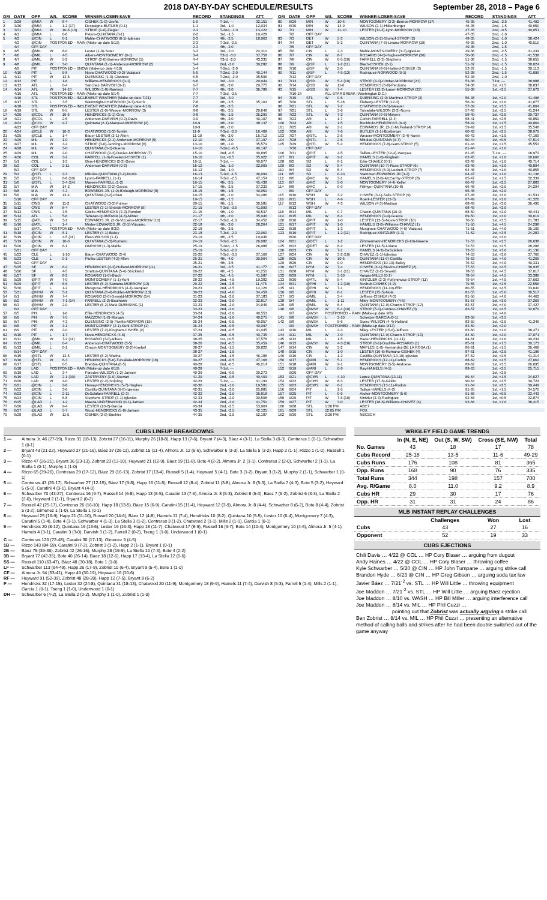2018 DAY-BY-DAY SCHEDULE/RESULTS September 28, 2018 – Page 6
| GM | DATE | OPP | W/L | SCORE | WINNER-LOSER-SAVE | RECORD | STANDINGS | ATT. |
| --- | --- | --- | --- | --- | --- | --- | --- | --- |
| 1 | 3/29 | @MIA | W | 8-4 | CISHEK (1-0)-Ureña | 1-0 | T-1st, --- | 32,151 |
| 2 | 3/30 | @MIA | L | 1-2 (17) | Despaigne-BUTLER (0-1) | 1-1 | 3rd, -1.0 | 12,034 |
| 3 | 3/31 | @MIA | W | 10-6 (10) | STROP (1-0)-Ziegler | 2-1 | T-2nd, -1.0 | 13,422 |
| 4 | 4/1 | @MIA | L | 0-6 | Peters-QUINTANA (0-1) | 2-2 | 3rd, -1.5 | 10,428 |
| 5 | 4/2 | @CIN | L | 0-1 | Mahle-CHATWOOD (0-1)-Iglesias | 2-3 | 4th, -2.5 | 18,963 |
| | 4/3 | @CIN | POSTPONED – RAIN (Make-up date 5/19) | | | 2-3 | T-3rd, -2.5 | |
| | 4/4 | OFF DAY | | | | 2-3 | 4th, -2.0 | |
| 6 | 4/5 | @MIL | W | 8-0 | Lester (1-0)-Suter | 3-3 | 3rd, -2.0 | 24,310 |
| 7 | 4/6 | @MIL | L | 4-5 | Albers-MONTGOMERY (0-1) | 3-4 | T3rd, -3.0 | 37,758 |
| 8 | 4/7 | @MIL | W | 5-2 | STROP (2-0)-Barnes-MORROW (1) | 4-4 | T3rd, -2.0 | 43,331 |
| 9 | 4/8 | @MIL | W | 3-0 | QUINTANA (1-1)-Anderson-MORROW (2) | 5-4 | 2nd, -2.0 | 39,282 |
| | 4/9 | PIT | POSTPONED – SNOW (Make-up date 4/10) | | | 5-4 | T-2nd, -2.0 | |
| 10 | 4/10 | PIT | L | 5-8 | Nova-CHATWOOD (0-2)-Vazquez | 5-5 | T-2nd, -3.0 | 40,144 |
| 11 | 4/11 | PIT | W | 13-5 | DUENSING (1-0)-Glasnow | 6-5 | T-2nd, -2.0 | 35,596 |
| 12 | 4/12 | PIT | L | 1-6 | Williams-HENDRICKS (0-1) | 6-6 | 3rd, -3.0 | 29,949 |
| 13 | 4/13 | ATL | L | 0-4 | Sanchez-DARVISH (0-1) | 6-7 | 4th, -3.0 | 29,775 |
| 14 | 4/14 | ATL | W | 14-10 | WILSON (1-0)-Ramirez | 7-7 | 4th, -3.0 | 36,788 |
| | 4/15 | ATL | POSTPONED – RAIN (Make-up date 5/14) | | | 7-7 | T-3rd, -3.5 | |
| | 4/16 | STL | POSTPONED – INCLEMENT WEATHER (Make-up date 7/21) | | | 7-7 | 3rd, -3.0 | |
| 15 | 4/17 | STL | L | 3-5 | Wainwright-CHATWOOD (0-3)-Norris | 7-8 | 4th, -3.5 | 35,103 |
| | 4/18 | STL | POSTPONED – INCLEMENT WEATHER (Make-up date 4/19) | | | 7-8 | 4th, -3.5 | |
| 16 | 4/19 | STL | W | 8-5 | LESTER (2-0)-Weaver-MORROW (3) | 8-8 | 4th, -2.5 | 29,648 |
| 17 | 4/20 | @COL | W | 16-5 | HENDRICKS (1-1)-Gray | 9-8 | 4th, -1.5 | 35,290 |
| 18 | 4/21 | @COL | L | 2-5 | Anderson-DARVISH (0-2)-Davis | 9-9 | 4th, -2.0 | 40,107 |
| 19 | 4/22 | @COL | W | 9-7 | Quintana (2-1)-Marquez-MORROW (4) | 10-9 | 4th, -2.0 | 48.137 |
| | 4/23 | OFF DAY | | | | 10-9 | 4th, -2.0 | |
| 20 | 4/24 | @CLE | W | 10-3 | CHATWOOD (1-3)-Tomlin | 11-9 | T-3rd, -2.0 | 16,408 |
| 21 | 4/25 | @CLE | L | 1-4 | Bauer-LESTER (2-1)-Allen | 11-10 | 4th, -3.0 | 15,712 |
| 22 | 4/26 | MIL | W | 1-0 | HENDRICKS (2-1)-Anderson-MORROW (5) | 12-10 | 4th, -2.0 | 37,197 |
| 23 | 4/27 | MIL | W | 3-2 | STROP (3-0)-Jennings-MORROW (6) | 13-10 | 4th, -1.0 | 35,579 |
| 24 | 4/28 | MIL | W | 3-0 | QUINTANA (3-1)-Guerra | 14-10 | T-2nd, -0.5 | 40,147 |
| 25 | 4/29 | MIL | W | 2-0 | CHATWOOD (2-3)-Davies-MORROW (7) | 15-10 | 2nd, -0.5 | 40,895 |
| 26 | 4/30 | COL | W | 3-2 | FARRELL (1-0)-Freeland-CISHEK (1) | 16-10 | 1st, +0.5 | 35,922 |
| 27 | 5/1 | COL | L | 1-3 | Gray-HENDRICKS (2-2)-Davis | 16-11 | T-1st, --- | 40,077 |
| 28 | 5/2 | COL | L | 2-11 | Anderson-DARVISH (0-3) | 16-12 | 3rd, -1.0 | 32,909 |
| | 5/3 | OFF DAY | | | | 16-12 | 3rd, -1.0 | |
| 29 | 5/4 | @STL | L | 2-3 | Mikolas-QUINTANA (3-2)-Norris | 16-13 | T-3rd, -1.5 | 46,099 |
| 30 | 5/5 | @STL | L | 6-8 (10) | Lyons-FARRELL (1-1) | 16-14 | T-3rd, -2.5 | 47,154 |
| 31 | 5/6 | @STL | L | 3-4 (14) | Mayers-FARRELL (1-2) | 16-15 | 4th, -3.5 | 45,438 |
| 32 | 5/7 | MIA | W | 14-2 | HENDRICKS (3-2)-García | 17-15 | 4th, -2.5 | 37,333 |
| 33 | 5/8 | MIA | W | 4-3 | EDWARDS JR. (1-0)-B'clough-MORROW (8) | 18-15 | 4th, -1.5 | 40,051 |
| 34 | 5/9 | MIA | W | 13-4 | QUINTANA (4-2)-Chen | 19-15 | 4th, -1.0 | 34,486 |
| | 5/10 | OFF DAY | | | | 19-15 | 4th, -1.5 | |
| 35 | 5/11 | CWS | W | 11-2 | CHATWOOD (3-3)-Fulmer | 20-15 | 4th, -1.5 | 39,585 |
| 36 | 5/12 | CWS | W | 8-4 | LESTER (3-1)-Shields-MORROW (9) | 21-15 | T-3rd, -0.5 | 41,099 |
| 37 | 5/13 | CWS | L | 3-5 | Giolito-HENDRICKS (3-3)-Rondon | 21-16 | 4th, -1.0 | 40,537 |
| 38 | 5/14 | ATL | L | 5-6 | Teheran-QUINTANA (4-3)-Minter | 21-17 | 4th, -2.0 | 35,946 |
| 39 | 5/15 | @ATL | W | 3-2 | EDWARDS JR. (2-0)-Vizcaino-MORROW (10) | 22-17 | T-3rd, -1.0 | 34,452 |
| 40 | 5/16 | @ATL | L | 1-4 | Minter-EDWARDS JR. (2-1)-Vizcaino | 22-18 | 4th, -2.0 | 28,264 |
| | 5/17 | @ATL | POSTPONED – RAIN (Make-up date 8/30) | | | 22-18 | 4th, -2.5 | |
| 41 | 5/18 | @CIN | W | 8-1 | LESTER (4-1)-Bailey | 23-18 | T-3rd, -2.0 | 22,060 |
| 42 | 5/19 | @CIN | L | 4-5 (11) | Floro-WILSON (1-1) | 23-19 | 4th, -2.5 | 19,046 |
| 43 | 5/19 | @CIN | W | 10-0 | QUINTANA (5-3)-Romano | 24-19 | T-3rd, -2.5 | 26,082 |
| 44 | 5/20 | @CIN | W | 6-1 | DARVISH (1-3)-Mahle | 25-19 | T-2nd, -1.5 | 26,988 |
| | 5/21 | OFF DAY | | | | 25-19 | T-3rd, -2.0 | |
| 45 | 5/22 | CLE | L | 1-10 | Bauer-CHATWOOD (3-4) | 25-20 | T-3rd, -3.0 | 37,168 |
| 46 | 5/23 | CLE | L | 0-1 | Plutko-LESTER (4-2)-Allen | 25-21 | 4th, -4.0 | 39,004 |
| | 5/24 | OFF DAY | | | | 25-21 | 4th, -3.5 | |
| 47 | 5/25 | SF | W | 6-2 | HENDRICKS (4-3)-Holland-MORROW (11) | 26-21 | 3rd, -3.5 | 41,177 |
| 48 | 5/26 | SF | L | 4-5 | Stratton-QUINTANA (5-4)-Strickland | 26-22 | 4th, -4.5 | 41,250 |
| 49 | 5/27 | SF | W | 8-3 | ROSARIO (1-0)-Blach | 27-22 | 3rd, -4.5 | 41,587 |
| 50 | 5/28 | @PIT | W | 7-0 | MONTGOMERY (1-1)-Kuhl | 28-22 | 2nd, -4.5 | 19,382 |
| 51 | 5/29 | @PIT | W | 8-6 | LESTER (5-2)-Santana-MORROW (12) | 29-22 | 2nd, -3.5 | 11,475 |
| 52 | 5/30 | @PIT | L | 1-2 | Musgrove-HENDRICKS (4-4)-Vazquez | 29-23 | 2nd, -4.5 | 14,126 |
| 53 | 5/31 | @NYM | W | 5-1 | QUINTANA (6-4)-Robles-MORROW (13) | 30-23 | 2nd, -4.0 | 34,458 |
| 54 | 6/1 | @NYM | W | 7-4 | ROSARIO (2-0)-Sewald-MORROW (14) | 31-23 | 2nd, -3.0 | 37,183 |
| 55 | 6/2 | @NYM | W | 7-1 (14) | FARRELL (2-2)-Baumann | 32-23 | 2nd, -3.0 | 32,817 |
| 56 | 6/3 | @NYM | W | 2-0 | LESTER (6-2)-Matz-DUENSING (1) | 33-23 | 2nd, -2.0 | 34,946 |
| | 6/4 | OFF DAY | | | | 33-23 | 2nd, -2.0 | |
| 57 | 6/5 | PHI | L | 1-6 | Eflin-HENDRICKS (4-5) | 33-24 | 2nd, -2.0 | 40,553 |
| 58 | 6/6 | PHI | W | 7-5 | MAZZONI (1-0)-Morgan | 34-24 | 2nd, -1.0 | 40,275 |
| 59 | 6/7 | PHI | W | 4-3 | DUENSING (2-0)-Pivetta-MORROW (15) | 35-24 | 2nd, -0.5 | 40,057 |
| 60 | 6/8 | PIT | W | 3-1 | MONTGOMERY (2-1)-Kuhl-STROP (1) | 36-24 | 2nd, -0.5 | 40,097 |
| 61 | 6/9 | PIT | W | 2-0 | LESTER (7-2)-Kingham-CISHEK (2) | 37-24 | 2nd, -0.5 | 41,045 |
| 62 | 6/10 | PIT | L | 1-7 | Nova-HENDRICKS (4-6) | 37-25 | 2nd, -0.5 | 40,735 |
| 63 | 6/11 | @MIL | W | 7-2 (11) | ROSARIO (3-0)-Albers | 38-25 | 1st, +0.5 | 37,578 |
| 64 | 6/12 | @MIL | L | 0-4 | Anderson-CHATWOOD (3-5) | 38-26 | 2nd, -0.5 | 35,459 |
| 65 | 6/13 | @MIL | L | 0-1 | Chacin-MONTGOMERY (2-2)-Knebel | 38-27 | 2nd, -1.5 | 39,822 |
| | 6/14 | OFF DAY | | | | 38-27 | 2nd, -1.5 | |
| 66 | 6/15 | @STL | W | 13-5 | LESTER (8-2)-Wacha | 39-27 | 2nd, -1.5 | 46,188 |
| 67 | 6/16 | @STL | W | 6-3 | HENDRICKS (5-6)-Tuivailala-MORROW (16) | 40-27 | 2nd, -0.5 | 47,168 |
| 68 | 6/17 | @STL | L | 0-5 | Brebbia-QUINTANA (6-5) | 40-28 | 2nd, -0.5 | 46,214 |
| | 6/18 | LAD | POSTPONED – RAIN (Make-up date 6/19) | | | 40-28 | T-1st, --- | |
| 69 | 6/19 | LAD | L | 3-4 | Paredes-WILSON (1-2)-Jansen | 40-29 | 2nd, -0.5 | 39,273 |
| 70 | 6/19 | LAD | W | 2-1 (10) | ZASTRYZNY (1-0)-Stewart | 41-29 | 2nd, -0.5 | 40,409 |
| 71 | 6/20 | LAD | W | 4-0 | LESTER (9-2)-Stripling | 42-29 | T-1st, --- | 41,199 |
| 72 | 6/21 | @CIN | L | 2-6 | Harvey-HENDRICKS (5-7)-Hughes | 42-30 | 2nd, -1.0 | 19,581 |
| 73 | 6/22 | @CIN | L | 3-6 | Castillo-QUINTANA (6-6)-Iglesias | 42-31 | 2nd, -2.0 | 25,885 |
| 74 | 6/23 | @CIN | L | 2-11 | DeSclafani-FARRELL (2-3) | 42-32 | 2nd, -2.0 | 36,818 |
| 75 | 6/24 | @CIN | L | 6-8 | Stephens-STROP (3-1)-Iglesias | 42-33 | 2nd, -2.0 | 30,508 |
| 76 | 6/25 | @LAD | L | 1-2 | Maeda-UNDERWOOD (0-1)-Jansen | 42-34 | 2nd, -2.0 | 41,750 |
| 77 | 6/26 | @LAD | W | 9-4 | LESTER (10-2)-Garcia | 43-34 | 2nd, -2.5 | 53,904 |
| 78 | 6/27 | @LAD | L | 5-7 | Wood-HENDRICKS (5-8)-Jansen | 43-35 | 2nd, -2.5 | 42,121 |
| 79 | 6/28 | @LAD | W | 11-5 | CISHEK (2-0)-Buehler | 44-35 | 2nd, -2.5 | 52,187 |
| GM | DATE | OPP | W/L | SCORE | WINNER-LOSER-SAVE | RECORD | STANDINGS | ATT. |
| --- | --- | --- | --- | --- | --- | --- | --- | --- |
| 80 | 6/29 | MIN | W | 10-6 | MONTGOMERY (3-2)-Berrios-MORROW (17) | 45-35 | 2nd, -2.5 | 41,492 |
| 81 | 6/30 | MIN | W | 14-9 | WILSON (2-1)-Hildenberger | 46-35 | 2nd, -1.5 | 40,950 |
| 82 | 7/1 | MIN | W | 11-10 | LESTER (11-2)-Lynn-MORROW (18) | 47-35 | 2nd, -0.5 | 40,051 |
| | 7/2 | OFF DAY | | | | 47-35 | 2nd, -1.0 | |
| 83 | 7/3 | DET | W | 5-3 | WILSON (3-2)-Stumpf-STROP (2) | 48-35 | 2nd, -1.0 | 38,424 |
| 84 | 7/4 | DET | W | 5-2 | QUINTANA (7-6)-Liriano-MORROW (19) | 49-35 | 2nd, -1.0 | 40,510 |
| | 7/5 | OFF DAY | | | | 49-35 | 2nd, -1.5 | |
| 85 | 7/6 | CIN | L | 2-3 | Mahle-MONTGOMERY (3-3)-Iglesias | 49-36 | 2nd, -2.5 | 41,434 |
| 86 | 7/7 | CIN | W | 8-7 | ROSARIO (4-0)-Hughes-MORROW (20) | 50-36 | 2nd, -1.5 | 41,538 |
| 87 | 7/8 | CIN | W | 6-5 (10) | FARRELL (3-3)-Stephens | 51-36 | 2nd, -1.5 | 38,655 |
| 88 | 7/9 | @SF | L | 1-2 (11) | Blach-CISHEK (2-1) | 51-37 | 2nd, -1.5 | 38,024 |
| 89 | 7/10 | @SF | W | 2-0 | QUINTANA (8-6)-Holland-CISHEK (3) | 52-37 | 2nd, -1.5 | 39,113 |
| 90 | 7/11 | @SF | L | 4-5 (13) | Rodriguez-NORWOOD (0-1) | 52-38 | 2nd, -1.5 | 41,099 |
| | 7/12 | OFF DAY | | | | 52-38 | 2nd, -1.0 | |
| 91 | 7/13 | @SD | W | 5-4 (10) | STROP (4-1)-Cimber-MORROW (21) | 53-38 | T1st, --- | 38,988 |
| 92 | 7/14 | @SD | W | 11-6 | HENDRICKS (6-8)-Perdomo | 54-38 | 1st, +1.5 | 38,837 |
| 93 | 7/15 | @SD | W | 7-4 | LESTER (12-2)-Lauer-MORROW (22) | 55-38 | 1st, +2.5 | 37,672 |
| | 7/16-18 | | ALL-STAR BREAK (Washington D.C.) | | | | | |
| 94 | 7/19 | STL | W | 9-6 | DUENSING (3-0)-Martinez-STROP (3) | 56-38 | 1st, +3.0 | 41,406 |
| 95 | 7/20 | STL | L | 5-18 | Flaherty-LESTER (12-3) | 56-39 | 1st, +3.0 | 41,077 |
| 96 | 7/21 | STL | W | 7-2 | CHATWOOD (4-5)-Weaver | 57-39 | 1st, +3.5 | 41,004 |
| 97 | 7/21 | STL | L | 3-6 | Tuivailala-WILSON (3-3)-Norris | 57-40 | 1st, +2.5 | 41,244 |
| 98 | 7/22 | STL | W | 7-2 | QUINTANA (9-6)-Mayers | 58-40 | 1st, +3.5 | 39,737 |
| 99 | 7/23 | ARI | L | 1-7 | Corbin-FARRELL (3-4) | 58-41 | 1st, +2.5 | 40,859 |
| 100 | 7/24 | ARI | L | 1-5 | Buchholz-HENDRICKS (6-9) | 58-42 | 1st, +1.5 | 40,869 |
| 101 | 7/25 | ARI | W | 2-1 | EDWARDS JR. (3-1)-McFarland-STROP (4) | 59-42 | 1st, +2.5 | 35,548 |
| 102 | 7/26 | ARI | W | 7-6 | BUTLER (1-1)-Boxberger | 60-42 | 1st, +2.5 | 38,979 |
| 103 | 7/27 | @STL | L | 2-5 | Weaver-MONTGOMERY (3-4)-Norris | 60-43 | 1st, +1.5 | 47,169 |
| 104 | 7/28 | @STL | L | 2-6 | Mikolas-QUINTANA (9-7) | 60-44 | 1st, +0.5 | 47,514 |
| 105 | 7/29 | @STL | W | 5-2 | HENDRICKS (7-8)-Gant-STROP (5) | 61-44 | 1st, +1.5 | 45,553 |
| | 7/30 | OFF DAY | | | | 61-44 | 1st, +1.0 | |
| 106 | 7/31 | @PIT | L | 4-5 | Taillon-LESTER (12-4)-Vazquez | 61-45 | T-1st, --- | 18,972 |
| 107 | 8/1 | @PIT | W | 9-2 | HAMELS (1-0)-Kingham | 62-45 | 1st, +1.0 | 18,600 |
| 108 | 8/2 | SD | L | 6-1 | Erlin-CHAVEZ (0-1) | 62-46 | 1st, +1.0 | 40,714 |
| 109 | 8/3 | SD | W | 5-4 | QUINTANA (10-7)-Ross-STROP (6) | 63-46 | 1st, +1.0 | 40,894 |
| 110 | 8/4 | SD | W | 5-4 | HENDRICKS (8-9)-Lockett-STROP (7) | 64-46 | 1st, +1.0 | 40,855 |
| 111 | 8/5 | SD | L | 6-10 | Stammen-EDWARDS JR (3-2) | 64-47 | 1st, +1.0 | 41,136 |
| 112 | 8/6 | @KC | W | 3-1 | HAMELS (2-0)-McCarthy-STROP (8) | 65-47 | 1st, +1.5 | 32,339 |
| 113 | 8/7 | @KC | W | 5-0 | MONTGOMERY (4-4)-Keller | 66-47 | 1st, +2.5 | 27,883 |
| 114 | 8/8 | @KC | L | 0-9 | Fillmyer-QUINTANA (10-8) | 66-48 | 1st, +2.5 | 24,294 |
| | 8/9 | OFF DAY | | | | 66-48 | 1st, +2.0 | |
| 115 | 8/10 | WSH | W | 3-2 | CISHEK (3-1)-Solis-STROP (9) | 67-48 | 1st, +3.0 | 41,531 |
| 116 | 8/11 | WSH | L | 4-9 | Roark-LESTER (12-5) | 67-49 | 1st, +2.0 | 41,320 |
| 117 | 8/12 | WSH | W | 4-3 | WILSON (4-3)-Madson | 68-49 | 1st, +3.0 | 36,490 |
| | 8/13 | OFF DAY | | | | 68-49 | 1st, +3.0 | |
| 118 | 8/14 | MIL | L | 0-7 | Chacin-QUINTANA (10-9) | 68-50 | 1st, +2.0 | 40,441 |
| 119 | 8/15 | MIL | W | 8-4 | HENDRICKS (9-9)-Guerra | 69-50 | 1st, +3.0 | 39,619 |
| 120 | 8/16 | @PIT | W | 1-0 | LESTER (13-5)-Nova-STROP (10) | 70-50 | 1st, +3.5 | 21,783 |
| 121 | 8/17 | @PIT | W | 1-0 | HAMELS (3-0)-Williams-CHAVEZ (1) | 71-50 | 1st, +4.5 | 24,298 |
| 122 | 8/18 | @PIT | L | 1-3 | Musgrove-CHATWOOD (4-6)-Vazquez | 71-51 | 1st, +4.0 | 35,100 |
| 123 | 8/19 | @PIT | L | 1-2 (11) | Rodriguez-KINTZLER (1-3) | 71-52 | 1st, +3.5 | 24,283 |
| | 8/20 | OFF DAY | | | | | 1st, +3.0 | |
| 124 | 8/21 | @DET | L | 1-2 | Zimmermann-HENDRICKS (9-10)-Greene | 71-53 | 1st, +2.5 | 26,638 |
| 125 | 8/22 | @DET | W | 8-2 | LESTER (14-5)-Liriano | 72-53 | 1st, +2.5 | 28,286 |
| 126 | 8/23 | CIN | W | 7-1 | HAMELS (4-3)-DeSclafani | 73-53 | 1st, +3.0 | 41,130 |
| 127 | 8/24 | CIN | W | 3-2 (10) | CHAVEZ (1-1)-Iglesias | 74-53 | 1st, +3.0 | 37,760 |
| 128 | 8/25 | CIN | W | 10-6 | QUINTANA (11-9)-Castillo | 75-53 | 1st, +4.0 | 41,205 |
| 129 | 8/26 | CIN | W | 9-0 | HENDRICKS (10-10)-Bailey | 76-53 | 1st, +4.0 | 40,331 |
| 130 | 8/27 | NYM | W | 7-4 | CISHEK (4-1)-Blevins-CHAVEZ (2) | 77-53 | 1st, +4.5 | 38,935 |
| 131 | 8/28 | NYM | W | 2-1 (11) | CHAVEZ (2-2)-Sewald | 78-53 | 1st, +4.5 | 37,017 |
| 132 | 8/29 | NYM | L | 3-10 | Vargas-MILLS (0-1) | 78-54 | 1st, +4.5 | 33,386 |
| 133 | 8/30 | @ATL | W | 5-4 | KINTZLER (2-3)-Foltynewicz-STROP (11) | 79-54 | 1st, +4.5 | 37,603 |
| 134 | 8/31 | @PHI | L | 1-2 (10) | Neshek-CISHEK (4-2) | 79-55 | 1st, +3.5 | 22,556 |
| 135 | 9/1 | @PHI | W | 7-1 | HENDRICKS (11-10)-Eflin | 80-55 | 1st, +4.5 | 33,040 |
| 136 | 9/2 | @PHI | W | 8-1 | LESTER (15-5)-Nola | 81-55 | 1st, +5.0 | 36,517 |
| 137 | 9/3 | @MIL | L | 3-4 | Jeffress-CISHEK (4-3) | 81-56 | 1st, +4.0 | 44,462 |
| 138 | 9/4 | @MIL | L | 1-11 | Miley-MONTGOMERY (4-5) | 81-57 | 1st, +3.0 | 37,269 |
| 139 | 9/5 | @MIL | W | 6-4 | QUINTANA (12-9)-Chacin-STROP (12) | 82-57 | 1st, +4.0 | 37,427 |
| 140 | 9/6 | @WSH | W | 6-4 (10) | STROP (5-1)-Cordero-CHAVEZ (3) | 83-57 | 1st, +4.5 | 32,070 |
| | 9/7 | @WSH | POSTPONED – RAIN (Make-up date 9/8) | | | | 1st, +4.0 | |
| 141 | 9/8 | @WSH | L | 3-10 | Scherzer-GARCIA (0-1) | 83-58 | 1st, +3.5 | |
| 142 | 9/8 | @WSH | L | 5-6 | Suero-WILSON (4-4)-Holland | 83-59 | 1st, +2.5 | 41,346 |
| | 9/9 | @WSH | POSTPONED – RAIN (Make-up date 9/13) | | | 83-59 | 1st, +2.0 | |
| 143 | 9/10 | MIL | L | 2-3 | Miley-LESTER (15-6)-Jeffress | 83-60 | 1st, +1.0 | 38,471 |
| 144 | 9/11 | MIL | W | 3-0 | QUINTANA (13-9)-Chacin-STROP (13) | 84-60 | 1st, +2.0 | 37,071 |
| 145 | 9/12 | MIL | L | 1-5 | Hader-HENDRICKS (11-11) | 84-61 | 1st, +1.0 | 40,234 |
| 146 | 9/13 | @WSH | W | 4-3 (10) | STROP (6-1)-Doolittle-ROSARIO (1) | 85-61 | 1st, +1.5 | 30,173 |
| 147 | 9/14 | CIN | W | 3-2 | MAPLES (1-0)-Hernandez-DE LA ROSA (1) | 86-61 | 1st, +1.5 | 36,468 |
| 148 | 9/15 | CIN | W | 1-0 | LESTER (16-6)-Romano-CISHEK (4) | 87-61 | 1st, +2.5 | 41,196 |
| 149 | 9/16 | CIN | L | 1-2 | Castillo-QUINTANA (13-10)-Iglesias | 87-62 | 1st, +2.5 | 41,314 |
| 150 | 9/17 | @ARI | W | 5-1 | HENDRICKS (12-11)-Corbin | 88-62 | 1st, +2.5 | 27,662 |
| 151 | 9/18 | @ARI | W | 9-1 | MONTGOMERY (5-5)-Andriese | 89-62 | 1st, +3.5 | 26,095 |
| 152 | 9/19 | @ARI | L | 0-9 | Ray-HAMELS (4-1) | 89-63 | 1st, +2.5 | 25,715 |
| | 9/20 | OFF DAY | | | | | 1st, +2.5 | |
| 153 | 9/21 | @CWS | L | 4-10 | Lopez-QUINTANA (13-11) | 89-64 | 1st, +1.5 | 34,027 |
| 154 | 9/22 | @CWS | W | 8-3 | LESTER (17-6)-Giolito | 90-64 | 1st, +2.5 | 39,724 |
| 155 | 9/23 | @CWS | W | 6-1 | HENDRICKS (13-11)-Rodon | 91-64 | 1st, +2.5 | 39,449 |
| 156 | 9/24 | PIT | L | 1-5 | Taillon-HAMELS (4-2) | 91-65 | 1st, +1.5 | 34,570 |
| 157 | 9/25 | PIT | L | 0-6 | Archer-MONTGOMERY (5-6) | 91-66 | 1st, +0.5 | 33,443 |
| 158 | 9/26 | PIT | W | 7-6 (10) | Kintzler (3-3)-Rodriguez | 92-66 | 1st, +0.5 | 32,874 |
| 159 | 9/27 | PIT | W | 3-0 | LESTER (18-6)-Williams-CHAVEZ (4) | 93-66 | 1st, +1.0 | 38,415 |
| 160 | 9/28 | STL | 1:20 PM | | ABC7 | | | |
| 161 | 9/29 | STL | 12:05 PM | | FOX | | | |
| 162 | 9/30 | STL | 2:20 PM | | NBCSCH | | | |
CUBS LINEUP BREAKDOWNS
1 — Almora Jr. 46 (27-19), Rizzo 31 (18-13), Zobrist 27 (16-11), Murphy 26 (18-8), Happ 13 (7-6), Bryant 7 (4-3), Báez 4 (3-1), La Stella 3 (0-3), Contreras 1 (0-1), Schwarber 1 (0-1)
2 — Bryant 43 (21-22), Heyward 37 (21-16), Báez 37 (26-11), Zobrist 15 (11-4), Almora Jr. 12 (6-6), Schwarber 6 (3-3), La Stella 5 (3-2), Happ 2 (1-1), Rizzo 1 (1-0), Russell 1 (0-1)
3 — Rizzo 47 (26-21), Bryant 36 (23-13), Zobrist 23 (13-10), Heyward 21 (12-9), Báez 19 (11-8), Bote 4 (2-2), Almora Jr. 2 (1-1), Contreras 2 (2-0), Schwarber 2 (1-1), La Stella 1 (0-1), Murphy 1 (1-0)
4 — Rizzo 65 (39-26), Contreras 29 (17-12), Báez 29 (16-13), Zobrist 17 (13-4), Russell 5 (1-4), Heyward 5 (4-1), Bote 3 (1-2), Bryant 3 (1-2), Murphy 2 (1-1), Schwarber 1 (0-1)
5 — Contreras 43 (26-17), Schwarber 27 (12-15), Báez 17 (9-8), Happ 16 (11-5), Russell 12 (8-4), Zobrist 11 (3-8), Almora Jr. 8 (5-3), La Stella 7 (4-3), Bote 5 (3-2), Heyward 5 (5-0), Caratini 4 (3-1), Bryant 4 (4-0)
6 — Schwarber 70 (43-27), Contreras 16 (9-7), Russell 14 (6-8), Happ 13 (8-5), Caratini 13 (7-6), Almora Jr. 8 (5-3), Zobrist 8 (5-3), Báez 7 (5-2), Zobrist 6 (3-3), La Stella 2 (2-0), Heyward 2 (1-1), Bryant 2 (0-2)
7 — Russell 42 (25-17), Contreras 26 (16-10), Happ 18 (13-5), Báez 15 (6-9), Caratini 15 (11-4), Heyward 12 (3-9), Almora Jr. 8 (4-4), Schwarber 8 (6-2), Bote 8 (4-4), Zobrist 5 (3-2), Gimenez 1 (1-0), La Stella 1 (0-1)
8 — Heyward 25 (16-9), Happ 21 (11-10), Russell 20 (14-6), Báez 12 (4-8), Hamels 11 (7-4), Hendricks 10 (8-2), Quintana 10 (5-5), Lester 10 (6-4), Montgomery 7 (4-3), Caratini 5 (1-4), Bote 4 (3-1), Schwarber 4 (1-3), La Stella 3 (1-2), Contreras 3 (1-2), Chatwood 2 (1-1), Mills 2 (1-1), Garcia 1 (0-1)
9 — Hendricks 20 (8-12), Quintana 19 (13-6), Lester 19 (16-3), Happ 18 (11-7), Chatwood 17 (8-9), Russell 16 (9-7), Bote 14 (10-4), Montgomery 10 (4-6), Almora Jr. 5 (4-1), Hamels 4 (3-1), Caratini 3 (3-0), Darvish 3 (1-2), Farrell 2 (0-2), Tseng 1 (1-0), Underwood 1 (0-1)
C — Contreras 120 (72-48), Caratini 30 (17-13), Gimenez 9 (4-5)
1B — Rizzo 143 (84-59), Caratini 9 (7-2), Zobrist 3 (1-2), Happ 2 (1-1), Bryant 1 (0-1)
2B — Báez 75 (39-36), Zobrist 42 (26-16), Murphy 28 (19-9), La Stella 10 (7-3), Bote 4 (2-2)
3B — Bryant 77 (42-35), Bote 40 (26-14), Báez 18 (12-6), Happ 17 (13-4), La Stella 12 (6-6)
SS — Russell 110 (63-47), Báez 48 (30-18), Bote 1 (1-0)
LF — Schwarber 113 (64-49), Happ 26 (17-9), Zobrist 10 (6-4), Bryant 9 (5-4), Bote 1 (1-0)
CF — Almora Jr. 94 (53-41), Happ 49 (30-19), Heyward 16 (10-6)
RF — Heyward 91 (52-39), Zobrist 48 (28-20), Happ 12 (7-5), Bryant 8 (6-2)
P — Hendricks 32 (17-15), Lester 32 (24-8), Quintana 31 (18-13), Chatwood 20 (11-9), Montgomery 18 (9-9), Hamels 11 (7-4), Darvish 8 (5-3), Farrell 5 (1-4), Mills 2 (1-1), Garcia 1 (0-1), Tseng 1 (1-0), Underwood 1 (0-1)
DH — Schwarber 6 (4-2), La Stella 2 (0-2), Murphy 1 (1-0), Zobrist 1 (1-0)
WRIGLEY FIELD GAME TRENDS
| | In (N, E, NE) | Out (S, W, SW) | Cross (SE, NW) | Total |
| --- | --- | --- | --- | --- |
| No. Games | 43 | 18 | 17 | 78 |
| Cubs Record | 25-18 | 13-5 | 11-6 | 49-29 |
| Cubs Runs | 176 | 108 | 81 | 365 |
| Opp. Runs | 168 | 90 | 76 | 335 |
| Total Runs | 344 | 198 | 157 | 700 |
| Avg. R/Game | 8.0 | 11.0 | 9.2 | 8.9 |
| Cubs HR | 29 | 30 | 17 | 76 |
| Opp. HR | 31 | 31 | 24 | 86 |
MLB INSTANT REPLAY CHALLENGES
| | Challenges | Won | Lost |
| --- | --- | --- | --- |
| Cubs | 43 | 27 | 16 |
| Opponent | 52 | 19 | 33 |
CUBS EJECTIONS
Chili Davis … 4/22 @ COL … HP Cory Blaser … arguing from dugout
Andy Haines … 4/22 @ COL … HP Cory Blaser … throwing coffee
Kyle Schwarber … 5/20 @ CIN … HP John Tumpane … arguing strike call
Brandon Hyde … 6/23 @ CIN … HP Greg Gibson … arguing soda tax law
Javier Báez … 7/21<sup>-2</sup> vs. STL … HP Will Little … throwing equipment
Joe Maddon … 7/21<sup>-2</sup> vs. STL … HP Will Little … arguing Báez ejection
Joe Maddon … 8/10 vs. WASH … HP Bill Miller … arguing interference call
Joe Maddon … 8/14 vs. MIL … HP Phil Cuzzi …
pointing out that Zobrist was actually arguing a strike call
Ben Zobrist … 8/14 vs. MIL … HP Phil Cuzzi … presenting an alternative method of calling balls and strikes after he had been double switched out of the game anyway